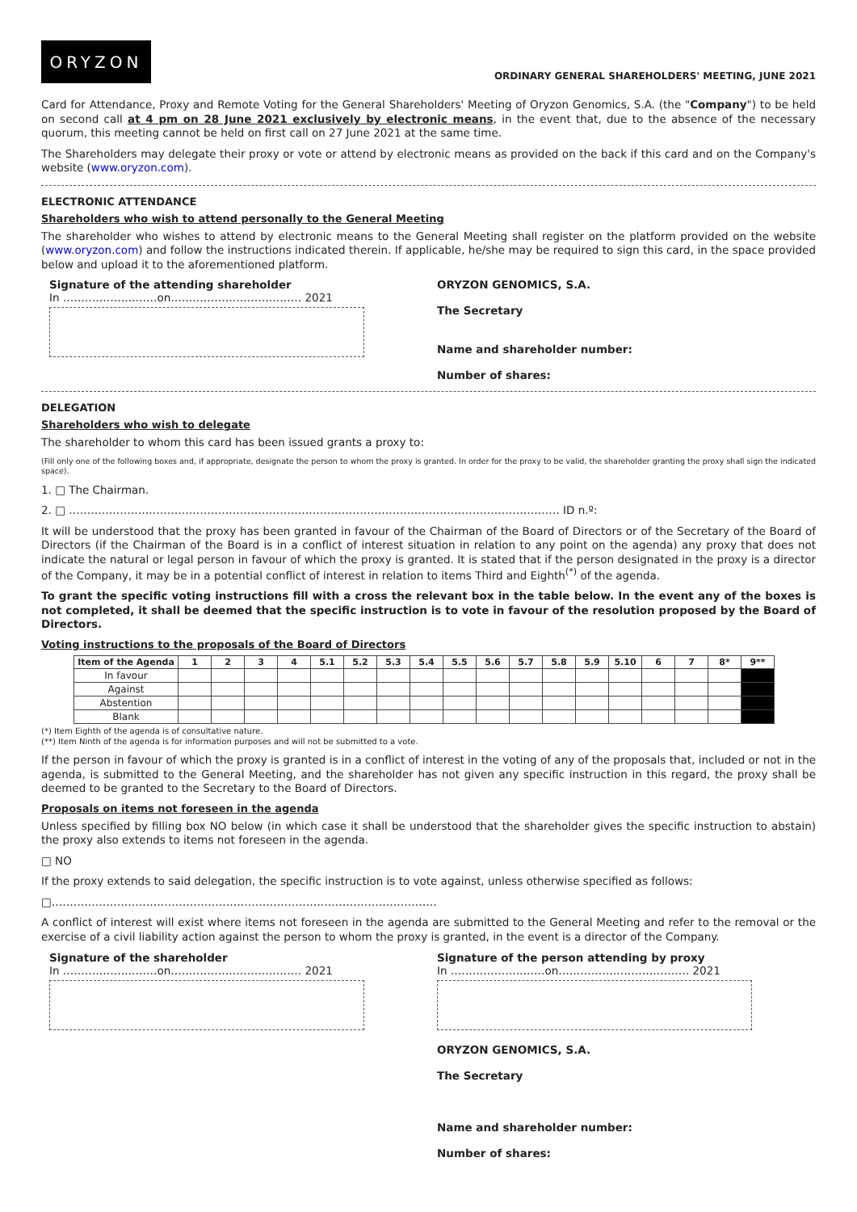ORYZON
ORDINARY GENERAL SHAREHOLDERS' MEETING, JUNE 2021
Card for Attendance, Proxy and Remote Voting for the General Shareholders' Meeting of Oryzon Genomics, S.A. (the "Company") to be held on second call at 4 pm on 28 June 2021 exclusively by electronic means, in the event that, due to the absence of the necessary quorum, this meeting cannot be held on first call on 27 June 2021 at the same time.
The Shareholders may delegate their proxy or vote or attend by electronic means as provided on the back if this card and on the Company's website (www.oryzon.com).
ELECTRONIC ATTENDANCE
Shareholders who wish to attend personally to the General Meeting
The shareholder who wishes to attend by electronic means to the General Meeting shall register on the platform provided on the website (www.oryzon.com) and follow the instructions indicated therein. If applicable, he/she may be required to sign this card, in the space provided below and upload it to the aforementioned platform.
Signature of the attending shareholder
In ………………..……on……………………………… 2021
ORYZON GENOMICS, S.A.
The Secretary
Name and shareholder number:
Number of shares:
DELEGATION
Shareholders who wish to delegate
The shareholder to whom this card has been issued grants a proxy to:
(Fill only one of the following boxes and, if appropriate, designate the person to whom the proxy is granted. In order for the proxy to be valid, the shareholder granting the proxy shall sign the indicated space).
1. □ The Chairman.
2. □ ……………………………………………………………………………………………………………………… ID n.º:
It will be understood that the proxy has been granted in favour of the Chairman of the Board of Directors or of the Secretary of the Board of Directors (if the Chairman of the Board is in a conflict of interest situation in relation to any point on the agenda) any proxy that does not indicate the natural or legal person in favour of which the proxy is granted. It is stated that if the person designated in the proxy is a director of the Company, it may be in a potential conflict of interest in relation to items Third and Eighth<sup>(*)</sup> of the agenda.
To grant the specific voting instructions fill with a cross the relevant box in the table below. In the event any of the boxes is not completed, it shall be deemed that the specific instruction is to vote in favour of the resolution proposed by the Board of Directors.
Voting instructions to the proposals of the Board of Directors
| Item of the Agenda | 1 | 2 | 3 | 4 | 5.1 | 5.2 | 5.3 | 5.4 | 5.5 | 5.6 | 5.7 | 5.8 | 5.9 | 5.10 | 6 | 7 | 8* | 9** |
| --- | --- | --- | --- | --- | --- | --- | --- | --- | --- | --- | --- | --- | --- | --- | --- | --- | --- | --- |
| In favour | | | | | | | | | | | | | | | | | | |
| Against | | | | | | | | | | | | | | | | | | |
| Abstention | | | | | | | | | | | | | | | | | | |
| Blank | | | | | | | | | | | | | | | | | | |
(*) Item Eighth of the agenda is of consultative nature.
(**) Item Ninth of the agenda is for information purposes and will not be submitted to a vote.
If the person in favour of which the proxy is granted is in a conflict of interest in the voting of any of the proposals that, included or not in the agenda, is submitted to the General Meeting, and the shareholder has not given any specific instruction in this regard, the proxy shall be deemed to be granted to the Secretary to the Board of Directors.
Proposals on items not foreseen in the agenda
Unless specified by filling box NO below (in which case it shall be understood that the shareholder gives the specific instruction to abstain) the proxy also extends to items not foreseen in the agenda.
□ NO
If the proxy extends to said delegation, the specific instruction is to vote against, unless otherwise specified as follows:
□…………………………………………………………………………………………….
A conflict of interest will exist where items not foreseen in the agenda are submitted to the General Meeting and refer to the removal or the exercise of a civil liability action against the person to whom the proxy is granted, in the event is a director of the Company.
Signature of the shareholder
In ………………..……on……………………………… 2021
Signature of the person attending by proxy
In ………………..……on……………………………… 2021
ORYZON GENOMICS, S.A.
The Secretary
Name and shareholder number:
Number of shares: